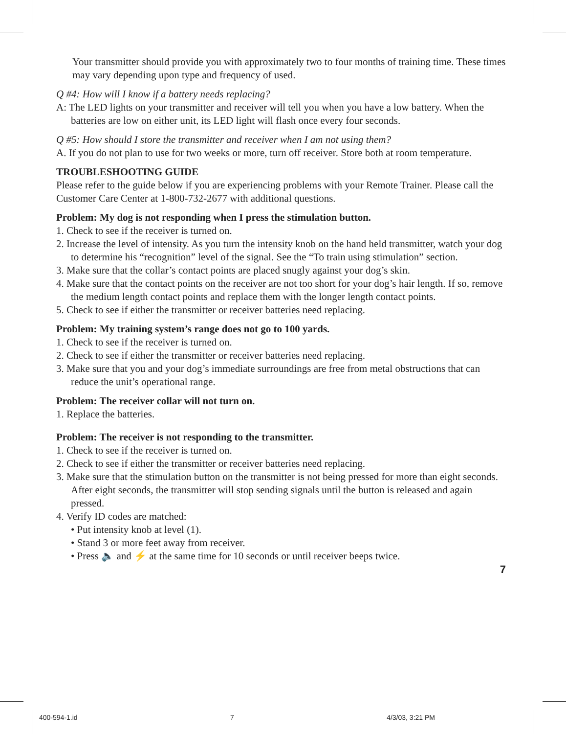Your transmitter should provide you with approximately two to four months of training time. These times may vary depending upon type and frequency of used.
Q #4: How will I know if a battery needs replacing?
A: The LED lights on your transmitter and receiver will tell you when you have a low battery. When the batteries are low on either unit, its LED light will flash once every four seconds.
Q #5: How should I store the transmitter and receiver when I am not using them?
A. If you do not plan to use for two weeks or more, turn off receiver. Store both at room temperature.
TROUBLESHOOTING GUIDE
Please refer to the guide below if you are experiencing problems with your Remote Trainer. Please call the Customer Care Center at 1-800-732-2677 with additional questions.
Problem: My dog is not responding when I press the stimulation button.
1. Check to see if the receiver is turned on.
2. Increase the level of intensity. As you turn the intensity knob on the hand held transmitter, watch your dog to determine his “recognition” level of the signal. See the “To train using stimulation” section.
3. Make sure that the collar’s contact points are placed snugly against your dog’s skin.
4. Make sure that the contact points on the receiver are not too short for your dog’s hair length. If so, remove the medium length contact points and replace them with the longer length contact points.
5. Check to see if either the transmitter or receiver batteries need replacing.
Problem: My training system’s range does not go to 100 yards.
1. Check to see if the receiver is turned on.
2. Check to see if either the transmitter or receiver batteries need replacing.
3. Make sure that you and your dog’s immediate surroundings are free from metal obstructions that can reduce the unit’s operational range.
Problem: The receiver collar will not turn on.
1. Replace the batteries.
Problem: The receiver is not responding to the transmitter.
1. Check to see if the receiver is turned on.
2. Check to see if either the transmitter or receiver batteries need replacing.
3. Make sure that the stimulation button on the transmitter is not being pressed for more than eight seconds. After eight seconds, the transmitter will stop sending signals until the button is released and again pressed.
4. Verify ID codes are matched:
• Put intensity knob at level (1).
• Stand 3 or more feet away from receiver.
• Press 🔈 and ⚡ at the same time for 10 seconds or until receiver beeps twice.
7
400-594-1.id 7 4/3/03, 3:21 PM